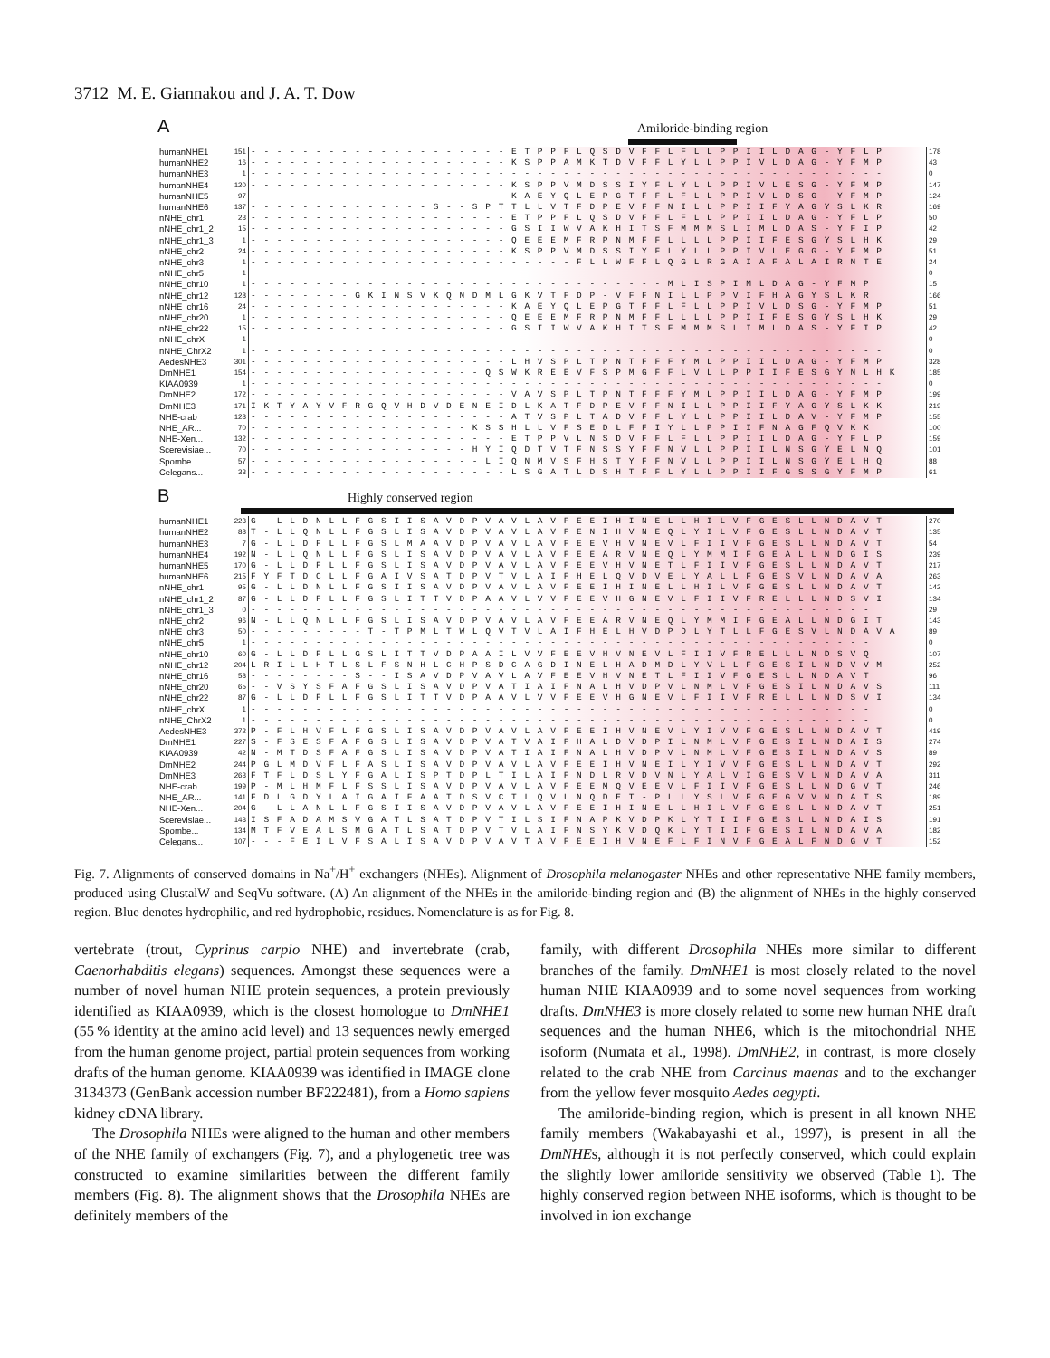3712 M. E. Giannakou and J. A. T. Dow
A Amiloride-binding region
| humanNHE1 | 151 | - - - - - - - - - - - - - - - - - - - - E T P P F L Q S D V F F L F L L P P I I L D A G - Y F L P | 178 |
| humanNHE2 | 16 | - - - - - - - - - - - - - - - - - - - - K S P P A M K T D V F F L Y L L P P I V L D A G - Y F M P | 43 |
| humanNHE3 | 1 | - - - - - - - - - - - - - - - - - - - - - - - - - - - - - - - - - - - - - - - - - - - - - - - - - | 0 |
| humanNHE4 | 120 | - - - - - - - - - - - - - - - - - - - - K S P P V M D S S I Y F L Y L L P P I V L E S G - Y F M P | 147 |
| humanNHE5 | 97 | - - - - - - - - - - - - - - - - - - - - K A E Y Q L E P G T F F L F L L P P I V L D S G - Y F M P | 124 |
| humanNHE6 | 137 | - - - - - - - - - - - - - - S - - S P T T L L V T F D P E V F F N I L L P P I I F Y A G Y S L K R | 169 |
| nNHE_chr1 | 23 | - - - - - - - - - - - - - - - - - - - - E T P P F L Q S D V F F L F L L P P I I L D A G - Y F L P | 50 |
| nNHE_chr1_2 | 15 | - - - - - - - - - - - - - - - - - - - - G S I I W V A K H I T S F M M M S L I M L D A S - Y F I P | 42 |
| nNHE_chr1_3 | 1 | - - - - - - - - - - - - - - - - - - - - Q E E E M F R P N M F F L L L L P P I I F E S G Y S L H K | 29 |
| nNHE_chr2 | 24 | - - - - - - - - - - - - - - - - - - - - K S P P V M D S S I Y F L Y L L P P I V L E G G - Y F M P | 51 |
| nNHE_chr3 | 1 | - - - - - - - - - - - - - - - - - - - - - - - - - F L L W F F L Q G L R G A I A F A L A I R N T E | 24 |
| nNHE_chr5 | 1 | - - - - - - - - - - - - - - - - - - - - - - - - - - - - - - - - - - - - - - - - - - - - - - - - - | 0 |
| nNHE_chr10 | 1 | - - - - - - - - - - - - - - - - - - - - - - - - - - - - - - - - M L I S P I M L D A G - Y F M P | 15 |
| nNHE_chr12 | 128 | - - - - - - - - G K I N S V K Q N D M L G K V T F D P - V F F N I L L P P V I F H A G Y S L K R | 166 |
| nNHE_chr16 | 24 | - - - - - - - - - - - - - - - - - - - - K A E Y Q L E P G T F F L F L L P P I V L D S G - Y F M P | 51 |
| nNHE_chr20 | 1 | - - - - - - - - - - - - - - - - - - - - Q E E E M F R P N M F F L L L L P P I I F E S G Y S L H K | 29 |
| nNHE_chr22 | 15 | - - - - - - - - - - - - - - - - - - - - G S I I W V A K H I T S F M M M S L I M L D A S - Y F I P | 42 |
| nNHE_chrX | 1 | - - - - - - - - - - - - - - - - - - - - - - - - - - - - - - - - - - - - - - - - - - - - - - - - - | 0 |
| nNHE_ChrX2 | 1 | - - - - - - - - - - - - - - - - - - - - - - - - - - - - - - - - - - - - - - - - - - - - - - - - - | 0 |
| AedesNHE3 | 301 | - - - - - - - - - - - - - - - - - - - - L H V S P L T P N T F F F Y M L P P I I L D A G - Y F M P | 328 |
| DmNHE1 | 154 | - - - - - - - - - - - - - - - - - - Q S W K R E E V F S P M G F F L V L L P P I I F E S G Y N L H K | 185 |
| KIAA0939 | 1 | - - - - - - - - - - - - - - - - - - - - - - - - - - - - - - - - - - - - - - - - - - - - - - - - - | 0 |
| DmNHE2 | 172 | - - - - - - - - - - - - - - - - - - - - V A V S P L T P N T F F F Y M L P P I I L D A G - Y F M P | 199 |
| DmNHE3 | 171 | I K T Y A Y V F R G Q V H D V D E N E I D L K A T F D P E V F F N I L L P P I I F Y A G Y S L K K | 219 |
| NHE-crab | 128 | - - - - - - - - - - - - - - - - - - - - A T V S P L T A D V F F L Y L L P P I I L D A V - Y F M P | 155 |
| NHE_AR... | 70 | - - - - - - - - - - - - - - - - - K S S H L L V F S E D L F F I Y L L P P I I F N A G F Q V K K | 100 |
| NHE-Xen... | 132 | - - - - - - - - - - - - - - - - - - - - E T P P V L N S D V F F L F L L P P I I L D A G - Y F L P | 159 |
| Scerevisiae... | 70 | - - - - - - - - - - - - - - - - - H Y I Q D T V T F N S S Y F F N V L L P P I I L N S G Y E L N Q | 101 |
| Spombe... | 57 | - - - - - - - - - - - - - - - - - - L I Q N M V S F H S T Y F F N V L L P P I I L N S G Y E L H Q | 88 |
| Celegans... | 33 | - - - - - - - - - - - - - - - - - - - - L S G A T L D S H T F F L Y L L P P I I F G S S G Y F M P | 61 |
B Highly conserved region
| humanNHE1 | 223 | G - L L D N L L F G S I I S A V D P V A V L A V F E E I H I N E L L H I L V F G E S L L N D A V T | 270 |
| humanNHE2 | 88 | T - L L Q N L L F G S L I S A V D P V A V L A V F E N I H V N E Q L Y I L V F G E S L L N D A V T | 135 |
| humanNHE3 | 7 | G - L L D F L L F G S L M A A V D P V A V L A V F E E V H V N E V L F I I V F G E S L L N D A V T | 54 |
| humanNHE4 | 192 | N - L L Q N L L F G S L I S A V D P V A V L A V F E E A R V N E Q L Y M M I F G E A L L N D G I S | 239 |
| humanNHE5 | 170 | G - L L D F L L F G S L I S A V D P V A V L A V F E E V H V N E T L F I I V F G E S L L N D A V T | 217 |
| humanNHE6 | 215 | F Y F T D C L L F G A I V S A T D P V T V L A I F H E L Q V D V E L Y A L L F G E S V L N D A V A | 263 |
| nNHE_chr1 | 95 | G - L L D N L L F G S I I S A V D P V A V L A V F E E I H I N E L L H I L V F G E S L L N D A V T | 142 |
| nNHE_chr1_2 | 87 | G - L L D F L L F G S L I T T V D P A A V L V V F E E V H G N E V L F I I V F R E L L L N D S V I | 134 |
| nNHE_chr1_3 | 0 | - - - - - - - - - - - - - - - - - - - - - - - - - - - - - - - - - - - - - - - - - - - - - - - - | 29 |
| nNHE_chr2 | 96 | N - L L Q N L L F G S L I S A V D P V A V L A V F E E A R V N E Q L Y M M I F G E A L L N D G I T | 143 |
| nNHE_chr3 | 50 | - - - - - - - - - T - T P M L T W L Q V T V L A I F H E L H V D P D L Y T L L F G E S V L N D A V A | 89 |
| nNHE_chr5 | 1 | - - - - - - - - - - - - - - - - - - - - - - - - - - - - - - - - - - - - - - - - - - - - - - - - | 0 |
| nNHE_chr10 | 60 | G - L L D F L L G S L I T T V D P A A I L V V F E E V H V N E V L F I I V F R E L L L N D S V Q | 107 |
| nNHE_chr12 | 204 | L R I L L H T L S L F S N H L C H P S D C A G D I N E L H A D M D L Y V L L F G E S I L N D V V M | 252 |
| nNHE_chr16 | 58 | - - - - - - - - S - - I S A V D P V A V L A V F E E V H V N E T L F I I V F G E S L L N D A V T | 96 |
| nNHE_chr20 | 65 | - - V S Y S F A F G S L I S A V D P V A T I A I F N A L H V D P V L N M L V F G E S I L N D A V S | 111 |
| nNHE_chr22 | 87 | G - L L D F L L F G S L I T T V D P A A V L V V F E E V H G N E V L F I I V F R E L L L N D S V I | 134 |
| nNHE_chrX | 1 | - - - - - - - - - - - - - - - - - - - - - - - - - - - - - - - - - - - - - - - - - - - - - - - - | 0 |
| nNHE_ChrX2 | 1 | - - - - - - - - - - - - - - - - - - - - - - - - - - - - - - - - - - - - - - - - - - - - - - - - | 0 |
| AedesNHE3 | 372 | P - F L H V F L F G S L I S A V D P V A V L A V F E E I H V N E V L Y I V V F G E S L L N D A V T | 419 |
| DmNHE1 | 227 | S - F S E S F A F G S L I S A V D P V A T V A I F H A L D V D P I L N M L V F G E S I L N D A I S | 274 |
| KIAA0939 | 42 | N - M T D S F A F G S L I S A V D P V A T I A I F N A L H V D P V L N M L V F G E S I L N D A V S | 89 |
| DmNHE2 | 244 | P G L M D V F L F A S L I S A V D P V A V L A V F E E I H V N E I L Y I V V F G E S L L N D A V T | 292 |
| DmNHE3 | 263 | F T F L D S L Y F G A L I S P T D P L T I L A I F N D L R V D V N L Y A L V I G E S V L N D A V A | 311 |
| NHE-crab | 199 | P - M L H M F L F S S L I S A V D P V A V L A V F E E M Q V E E V L F I I V F G E S L L N D G V T | 246 |
| NHE_AR... | 141 | F D L G D Y L A I G A I F A A T D S V C T L Q V L N Q D E T - P L L Y S L V F G E G V V N D A T S | 189 |
| NHE-Xen... | 204 | G - L L A N L L F G S I I S A V D P V A V L A V F E E I H I N E L L H I L V F G E S L L N D A V T | 251 |
| Scerevisiae... | 143 | I S F A D A M S V G A T L S A T D P V T I L S I F N A P K V D P K L Y T I I F G E S L L N D A I S | 191 |
| Spombe... | 134 | M T F V E A L S M G A T L S A T D P V T V L A I F N S Y K V D Q K L Y T I I F G E S I L N D A V A | 182 |
| Celegans... | 107 | - - - F E I L V F S A L I S A V D P V A V T A V F E E I H V N E F L F I N V F G E A L F N D G V T | 152 |
Fig. 7. Alignments of conserved domains in Na<sup>+</sup>/H<sup>+</sup> exchangers (NHEs). Alignment of Drosophila melanogaster NHEs and other representative NHE family members, produced using ClustalW and SeqVu software. (A) An alignment of the NHEs in the amiloride-binding region and (B) the alignment of NHEs in the highly conserved region. Blue denotes hydrophilic, and red hydrophobic, residues. Nomenclature is as for Fig. 8.
vertebrate (trout, Cyprinus carpio NHE) and invertebrate (crab, Caenorhabditis elegans) sequences. Amongst these sequences were a number of novel human NHE protein sequences, a protein previously identified as KIAA0939, which is the closest homologue to DmNHE1 (55 % identity at the amino acid level) and 13 sequences newly emerged from the human genome project, partial protein sequences from working drafts of the human genome. KIAA0939 was identified in IMAGE clone 3134373 (GenBank accession number BF222481), from a Homo sapiens kidney cDNA library.
The Drosophila NHEs were aligned to the human and other members of the NHE family of exchangers (Fig. 7), and a phylogenetic tree was constructed to examine similarities between the different family members (Fig. 8). The alignment shows that the Drosophila NHEs are definitely members of the
family, with different Drosophila NHEs more similar to different branches of the family. DmNHE1 is most closely related to the novel human NHE KIAA0939 and to some novel sequences from working drafts. DmNHE3 is more closely related to some new human NHE draft sequences and the human NHE6, which is the mitochondrial NHE isoform (Numata et al., 1998). DmNHE2, in contrast, is more closely related to the crab NHE from Carcinus maenas and to the exchanger from the yellow fever mosquito Aedes aegypti.
The amiloride-binding region, which is present in all known NHE family members (Wakabayashi et al., 1997), is present in all the DmNHEs, although it is not perfectly conserved, which could explain the slightly lower amiloride sensitivity we observed (Table 1). The highly conserved region between NHE isoforms, which is thought to be involved in ion exchange